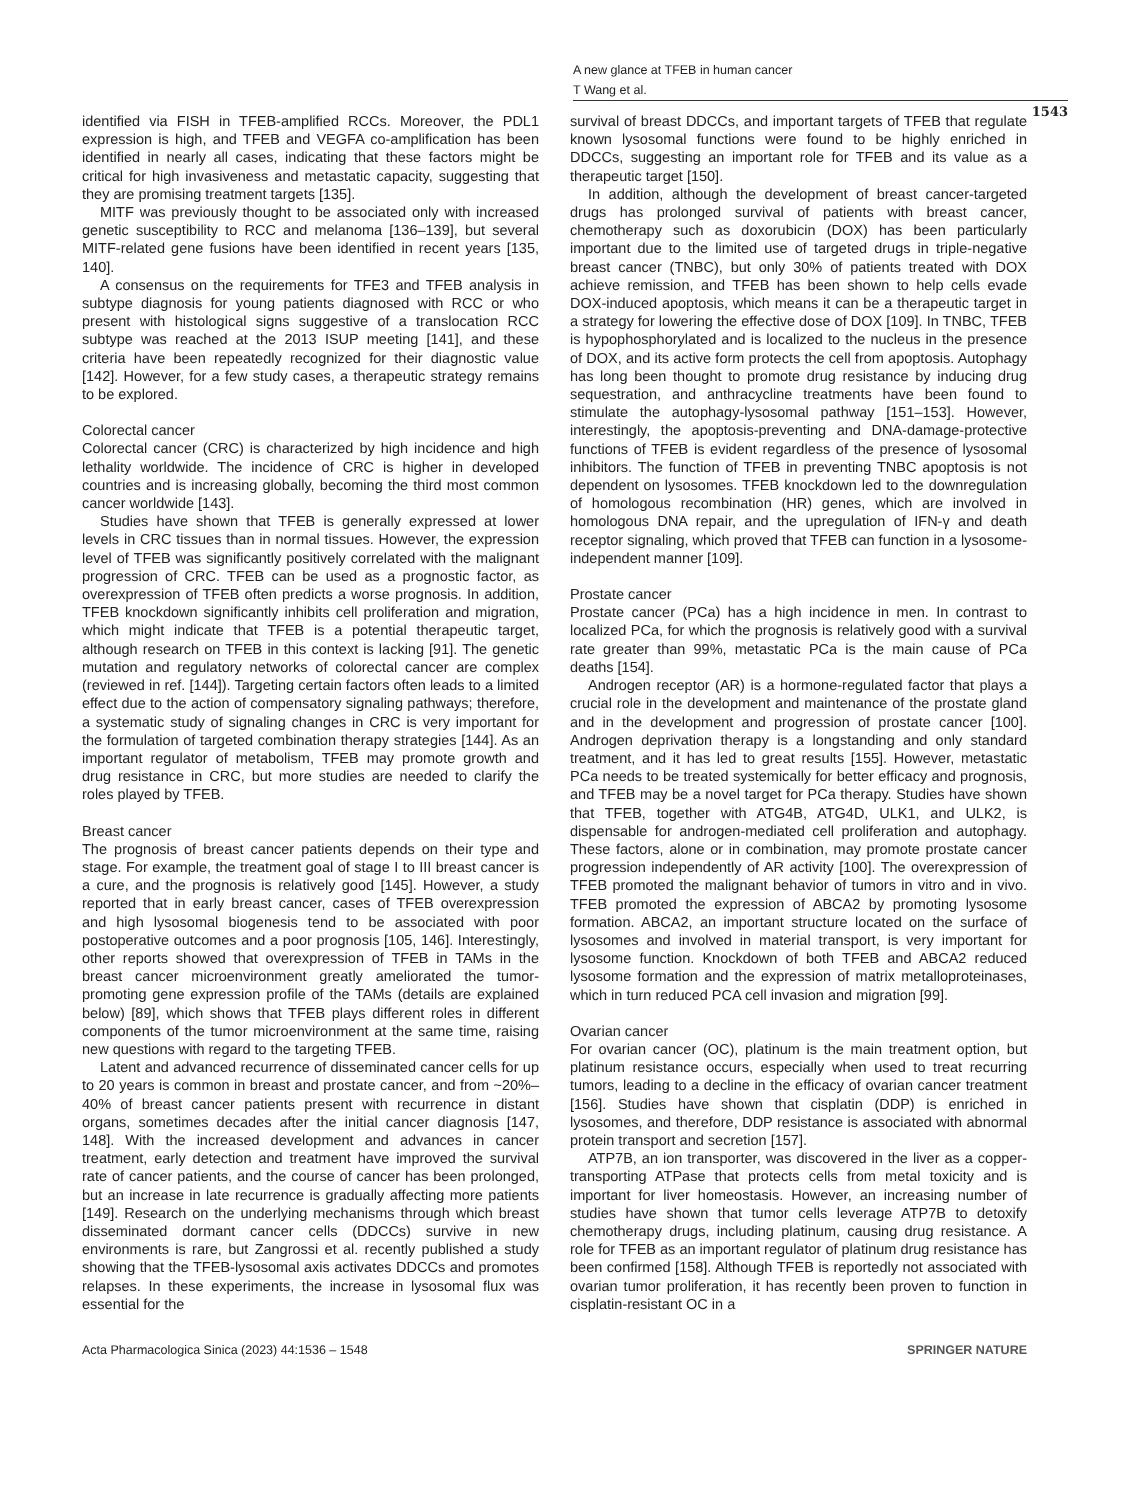A new glance at TFEB in human cancer
T Wang et al.
1543
identified via FISH in TFEB-amplified RCCs. Moreover, the PDL1 expression is high, and TFEB and VEGFA co-amplification has been identified in nearly all cases, indicating that these factors might be critical for high invasiveness and metastatic capacity, suggesting that they are promising treatment targets [135].
MITF was previously thought to be associated only with increased genetic susceptibility to RCC and melanoma [136–139], but several MITF-related gene fusions have been identified in recent years [135, 140].
A consensus on the requirements for TFE3 and TFEB analysis in subtype diagnosis for young patients diagnosed with RCC or who present with histological signs suggestive of a translocation RCC subtype was reached at the 2013 ISUP meeting [141], and these criteria have been repeatedly recognized for their diagnostic value [142]. However, for a few study cases, a therapeutic strategy remains to be explored.
Colorectal cancer
Colorectal cancer (CRC) is characterized by high incidence and high lethality worldwide. The incidence of CRC is higher in developed countries and is increasing globally, becoming the third most common cancer worldwide [143].
Studies have shown that TFEB is generally expressed at lower levels in CRC tissues than in normal tissues. However, the expression level of TFEB was significantly positively correlated with the malignant progression of CRC. TFEB can be used as a prognostic factor, as overexpression of TFEB often predicts a worse prognosis. In addition, TFEB knockdown significantly inhibits cell proliferation and migration, which might indicate that TFEB is a potential therapeutic target, although research on TFEB in this context is lacking [91]. The genetic mutation and regulatory networks of colorectal cancer are complex (reviewed in ref. [144]). Targeting certain factors often leads to a limited effect due to the action of compensatory signaling pathways; therefore, a systematic study of signaling changes in CRC is very important for the formulation of targeted combination therapy strategies [144]. As an important regulator of metabolism, TFEB may promote growth and drug resistance in CRC, but more studies are needed to clarify the roles played by TFEB.
Breast cancer
The prognosis of breast cancer patients depends on their type and stage. For example, the treatment goal of stage I to III breast cancer is a cure, and the prognosis is relatively good [145]. However, a study reported that in early breast cancer, cases of TFEB overexpression and high lysosomal biogenesis tend to be associated with poor postoperative outcomes and a poor prognosis [105, 146]. Interestingly, other reports showed that overexpression of TFEB in TAMs in the breast cancer microenvironment greatly ameliorated the tumor-promoting gene expression profile of the TAMs (details are explained below) [89], which shows that TFEB plays different roles in different components of the tumor microenvironment at the same time, raising new questions with regard to the targeting TFEB.
Latent and advanced recurrence of disseminated cancer cells for up to 20 years is common in breast and prostate cancer, and from ~20%–40% of breast cancer patients present with recurrence in distant organs, sometimes decades after the initial cancer diagnosis [147, 148]. With the increased development and advances in cancer treatment, early detection and treatment have improved the survival rate of cancer patients, and the course of cancer has been prolonged, but an increase in late recurrence is gradually affecting more patients [149]. Research on the underlying mechanisms through which breast disseminated dormant cancer cells (DDCCs) survive in new environments is rare, but Zangrossi et al. recently published a study showing that the TFEB-lysosomal axis activates DDCCs and promotes relapses. In these experiments, the increase in lysosomal flux was essential for the
survival of breast DDCCs, and important targets of TFEB that regulate known lysosomal functions were found to be highly enriched in DDCCs, suggesting an important role for TFEB and its value as a therapeutic target [150].
In addition, although the development of breast cancer-targeted drugs has prolonged survival of patients with breast cancer, chemotherapy such as doxorubicin (DOX) has been particularly important due to the limited use of targeted drugs in triple-negative breast cancer (TNBC), but only 30% of patients treated with DOX achieve remission, and TFEB has been shown to help cells evade DOX-induced apoptosis, which means it can be a therapeutic target in a strategy for lowering the effective dose of DOX [109]. In TNBC, TFEB is hypophosphorylated and is localized to the nucleus in the presence of DOX, and its active form protects the cell from apoptosis. Autophagy has long been thought to promote drug resistance by inducing drug sequestration, and anthracycline treatments have been found to stimulate the autophagy-lysosomal pathway [151–153]. However, interestingly, the apoptosis-preventing and DNA-damage-protective functions of TFEB is evident regardless of the presence of lysosomal inhibitors. The function of TFEB in preventing TNBC apoptosis is not dependent on lysosomes. TFEB knockdown led to the downregulation of homologous recombination (HR) genes, which are involved in homologous DNA repair, and the upregulation of IFN-γ and death receptor signaling, which proved that TFEB can function in a lysosome-independent manner [109].
Prostate cancer
Prostate cancer (PCa) has a high incidence in men. In contrast to localized PCa, for which the prognosis is relatively good with a survival rate greater than 99%, metastatic PCa is the main cause of PCa deaths [154].
Androgen receptor (AR) is a hormone-regulated factor that plays a crucial role in the development and maintenance of the prostate gland and in the development and progression of prostate cancer [100]. Androgen deprivation therapy is a longstanding and only standard treatment, and it has led to great results [155]. However, metastatic PCa needs to be treated systemically for better efficacy and prognosis, and TFEB may be a novel target for PCa therapy. Studies have shown that TFEB, together with ATG4B, ATG4D, ULK1, and ULK2, is dispensable for androgen-mediated cell proliferation and autophagy. These factors, alone or in combination, may promote prostate cancer progression independently of AR activity [100]. The overexpression of TFEB promoted the malignant behavior of tumors in vitro and in vivo. TFEB promoted the expression of ABCA2 by promoting lysosome formation. ABCA2, an important structure located on the surface of lysosomes and involved in material transport, is very important for lysosome function. Knockdown of both TFEB and ABCA2 reduced lysosome formation and the expression of matrix metalloproteinases, which in turn reduced PCA cell invasion and migration [99].
Ovarian cancer
For ovarian cancer (OC), platinum is the main treatment option, but platinum resistance occurs, especially when used to treat recurring tumors, leading to a decline in the efficacy of ovarian cancer treatment [156]. Studies have shown that cisplatin (DDP) is enriched in lysosomes, and therefore, DDP resistance is associated with abnormal protein transport and secretion [157].
ATP7B, an ion transporter, was discovered in the liver as a copper-transporting ATPase that protects cells from metal toxicity and is important for liver homeostasis. However, an increasing number of studies have shown that tumor cells leverage ATP7B to detoxify chemotherapy drugs, including platinum, causing drug resistance. A role for TFEB as an important regulator of platinum drug resistance has been confirmed [158]. Although TFEB is reportedly not associated with ovarian tumor proliferation, it has recently been proven to function in cisplatin-resistant OC in a
Acta Pharmacologica Sinica (2023) 44:1536 – 1548 SPRINGER NATURE